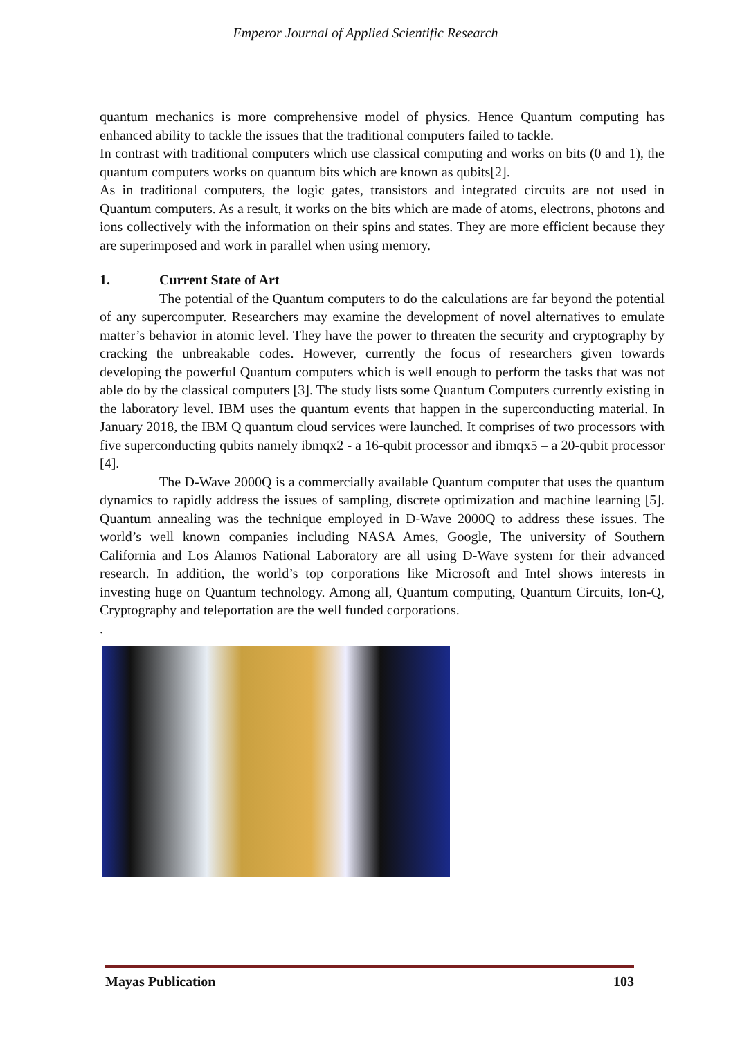Emperor Journal of Applied Scientific Research
quantum mechanics is more comprehensive model of physics. Hence Quantum computing has enhanced ability to tackle the issues that the traditional computers failed to tackle.
In contrast with traditional computers which use classical computing and works on bits (0 and 1), the quantum computers works on quantum bits which are known as qubits[2].
As in traditional computers, the logic gates, transistors and integrated circuits are not used in Quantum computers. As a result, it works on the bits which are made of atoms, electrons, photons and ions collectively with the information on their spins and states. They are more efficient because they are superimposed and work in parallel when using memory.
1. Current State of Art
The potential of the Quantum computers to do the calculations are far beyond the potential of any supercomputer. Researchers may examine the development of novel alternatives to emulate matter’s behavior in atomic level. They have the power to threaten the security and cryptography by cracking the unbreakable codes. However, currently the focus of researchers given towards developing the powerful Quantum computers which is well enough to perform the tasks that was not able do by the classical computers [3]. The study lists some Quantum Computers currently existing in the laboratory level. IBM uses the quantum events that happen in the superconducting material. In January 2018, the IBM Q quantum cloud services were launched. It comprises of two processors with five superconducting qubits namely ibmqx2 - a 16-qubit processor and ibmqx5 – a 20-qubit processor [4].
The D-Wave 2000Q is a commercially available Quantum computer that uses the quantum dynamics to rapidly address the issues of sampling, discrete optimization and machine learning [5]. Quantum annealing was the technique employed in D-Wave 2000Q to address these issues. The world’s well known companies including NASA Ames, Google, The university of Southern California and Los Alamos National Laboratory are all using D-Wave system for their advanced research. In addition, the world’s top corporations like Microsoft and Intel shows interests in investing huge on Quantum technology. Among all, Quantum computing, Quantum Circuits, Ion-Q, Cryptography and teleportation are the well funded corporations.
.
Mayas Publication 103